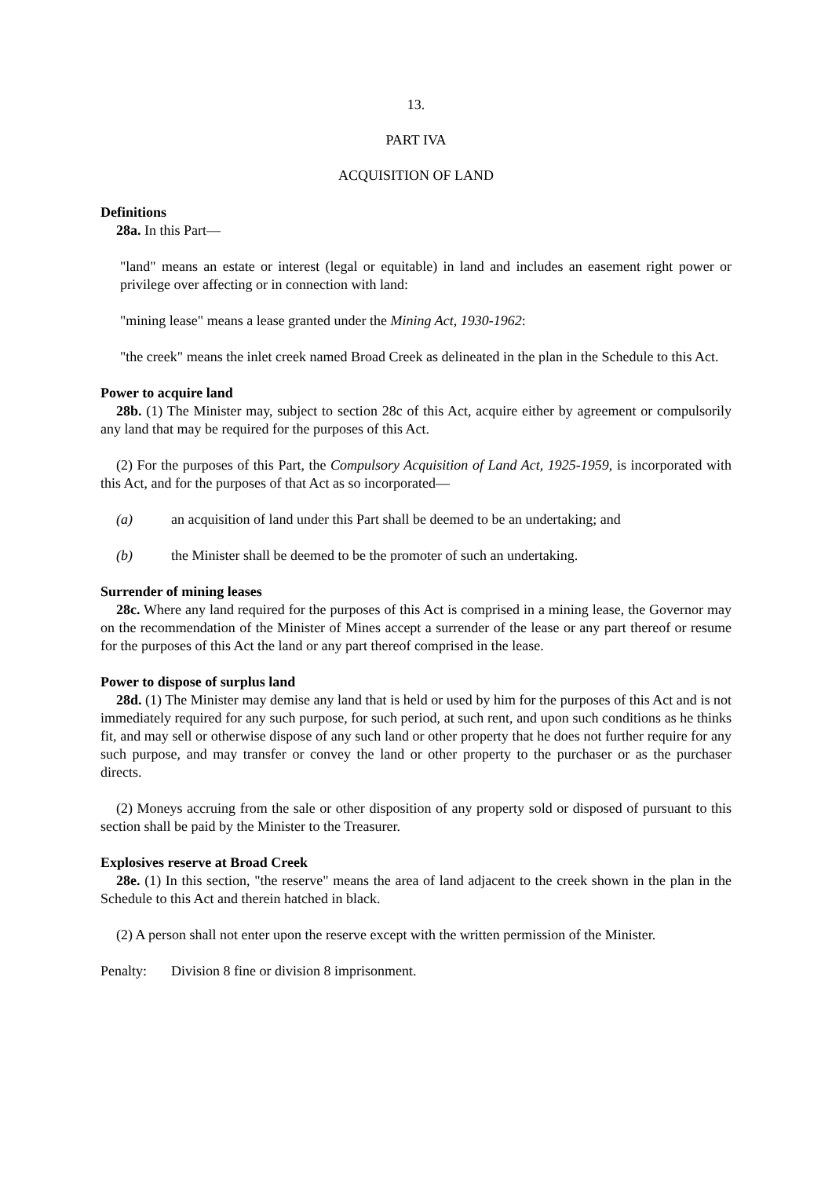13.
PART IVA
ACQUISITION OF LAND
Definitions
28a. In this Part—
"land" means an estate or interest (legal or equitable) in land and includes an easement right power or privilege over affecting or in connection with land:
"mining lease" means a lease granted under the Mining Act, 1930-1962:
"the creek" means the inlet creek named Broad Creek as delineated in the plan in the Schedule to this Act.
Power to acquire land
28b. (1) The Minister may, subject to section 28c of this Act, acquire either by agreement or compulsorily any land that may be required for the purposes of this Act.
(2) For the purposes of this Part, the Compulsory Acquisition of Land Act, 1925-1959, is incorporated with this Act, and for the purposes of that Act as so incorporated—
(a) an acquisition of land under this Part shall be deemed to be an undertaking; and
(b) the Minister shall be deemed to be the promoter of such an undertaking.
Surrender of mining leases
28c. Where any land required for the purposes of this Act is comprised in a mining lease, the Governor may on the recommendation of the Minister of Mines accept a surrender of the lease or any part thereof or resume for the purposes of this Act the land or any part thereof comprised in the lease.
Power to dispose of surplus land
28d. (1) The Minister may demise any land that is held or used by him for the purposes of this Act and is not immediately required for any such purpose, for such period, at such rent, and upon such conditions as he thinks fit, and may sell or otherwise dispose of any such land or other property that he does not further require for any such purpose, and may transfer or convey the land or other property to the purchaser or as the purchaser directs.
(2) Moneys accruing from the sale or other disposition of any property sold or disposed of pursuant to this section shall be paid by the Minister to the Treasurer.
Explosives reserve at Broad Creek
28e. (1) In this section, "the reserve" means the area of land adjacent to the creek shown in the plan in the Schedule to this Act and therein hatched in black.
(2) A person shall not enter upon the reserve except with the written permission of the Minister.
Penalty: Division 8 fine or division 8 imprisonment.